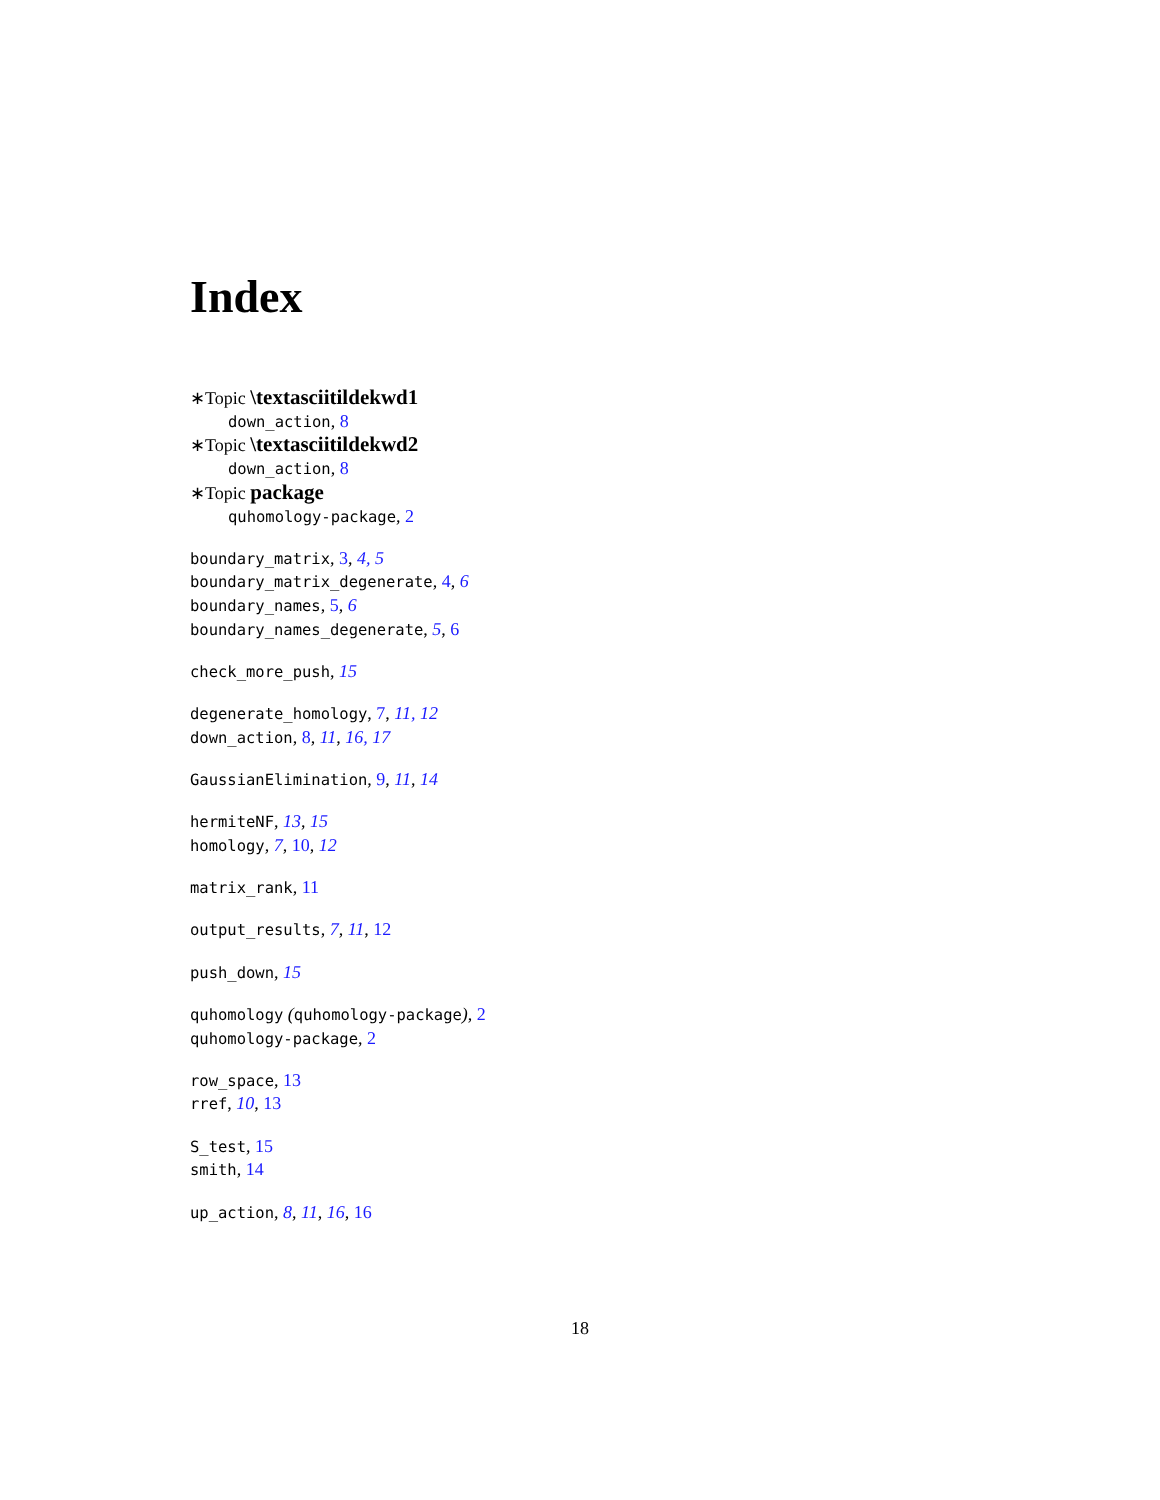Index
∗Topic \textasciitildekwd1
down_action, 8
∗Topic \textasciitildekwd2
down_action, 8
∗Topic package
quhomology-package, 2
boundary_matrix, 3, 4, 5
boundary_matrix_degenerate, 4, 6
boundary_names, 5, 6
boundary_names_degenerate, 5, 6
check_more_push, 15
degenerate_homology, 7, 11, 12
down_action, 8, 11, 16, 17
GaussianElimination, 9, 11, 14
hermiteNF, 13, 15
homology, 7, 10, 12
matrix_rank, 11
output_results, 7, 11, 12
push_down, 15
quhomology (quhomology-package), 2
quhomology-package, 2
row_space, 13
rref, 10, 13
S_test, 15
smith, 14
up_action, 8, 11, 16, 16
18